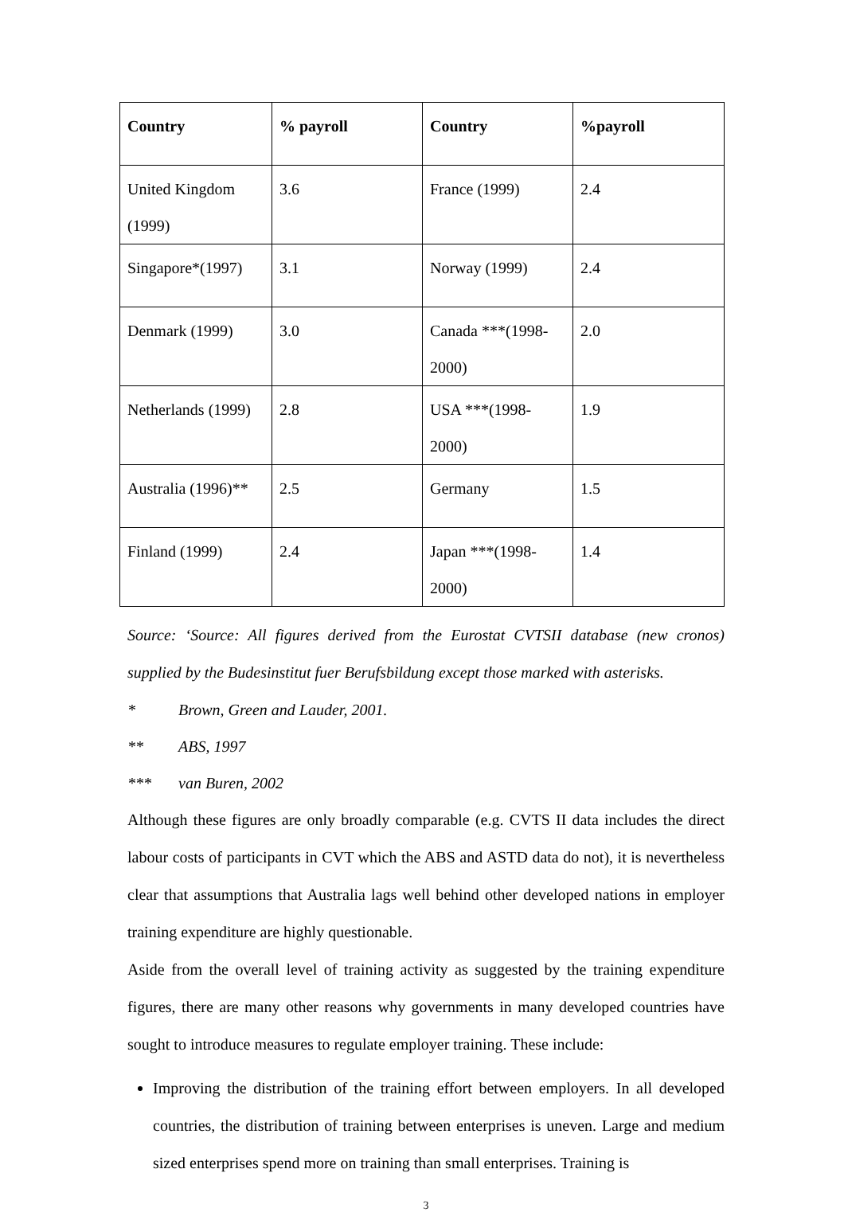| Country | % payroll | Country | %payroll |
| --- | --- | --- | --- |
| United Kingdom (1999) | 3.6 | France (1999) | 2.4 |
| Singapore*(1997) | 3.1 | Norway (1999) | 2.4 |
| Denmark (1999) | 3.0 | Canada ***(1998-2000) | 2.0 |
| Netherlands (1999) | 2.8 | USA ***(1998-2000) | 1.9 |
| Australia (1996)** | 2.5 | Germany | 1.5 |
| Finland (1999) | 2.4 | Japan ***(1998-2000) | 1.4 |
Source: ‘Source: All figures derived from the Eurostat CVTSII database (new cronos) supplied by the Budesinstitut fuer Berufsbildung except those marked with asterisks.
* Brown, Green and Lauder, 2001.
** ABS, 1997
*** van Buren, 2002
Although these figures are only broadly comparable (e.g. CVTS II data includes the direct labour costs of participants in CVT which the ABS and ASTD data do not), it is nevertheless clear that assumptions that Australia lags well behind other developed nations in employer training expenditure are highly questionable.
Aside from the overall level of training activity as suggested by the training expenditure figures, there are many other reasons why governments in many developed countries have sought to introduce measures to regulate employer training. These include:
Improving the distribution of the training effort between employers. In all developed countries, the distribution of training between enterprises is uneven. Large and medium sized enterprises spend more on training than small enterprises. Training is
3